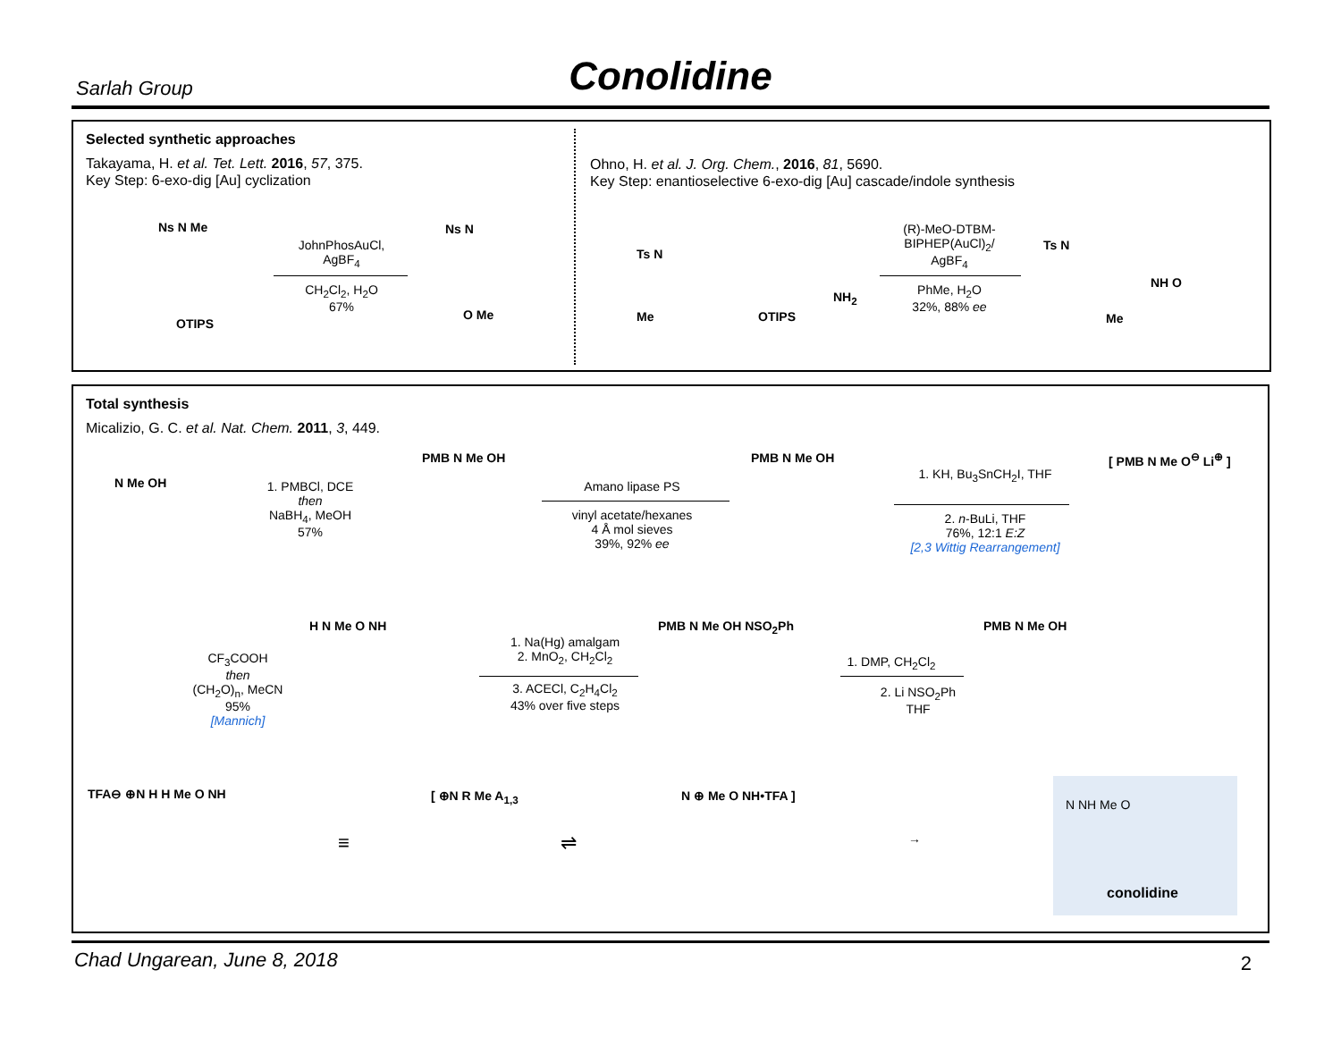Sarlah Group
Conolidine
Selected synthetic approaches
Takayama, H. et al. Tet. Lett. 2016, 57, 375.
Key Step: 6-exo-dig [Au] cyclization
Ohno, H. et al. J. Org. Chem., 2016, 81, 5690.
Key Step: enantioselective 6-exo-dig [Au] cascade/indole synthesis
Ns N Me
OTIPS
JohnPhosAuCl, AgBF<sub>4</sub>
CH<sub>2</sub>Cl<sub>2</sub>, H<sub>2</sub>O
67%
Ns N
O Me
Ts N
Me OTIPS
NH<sub>2</sub>
(R)-MeO-DTBM-BIPHEP(AuCl)<sub>2</sub>/ AgBF<sub>4</sub>
PhMe, H<sub>2</sub>O
32%, 88% ee
Ts N
NH O
Me
Total synthesis
Micalizio, G. C. et al. Nat. Chem. 2011, 3, 449.
N Me OH
1. PMBCl, DCE
then
NaBH<sub>4</sub>, MeOH
57%
PMB N Me OH
Amano lipase PS
vinyl acetate/hexanes
4 Å mol sieves
39%, 92% ee
PMB N Me OH
1. KH, Bu<sub>3</sub>SnCH<sub>2</sub>I, THF
2. n-BuLi, THF
76%, 12:1 E:Z
[2,3 Wittig Rearrangement]
[ PMB N Me O<sup>⊖</sup> Li<sup>⊕</sup> ]
PMB N Me OH
1. DMP, CH<sub>2</sub>Cl<sub>2</sub>
2. Li NSO<sub>2</sub>Ph
THF
PMB N Me OH NSO<sub>2</sub>Ph
1. Na(Hg) amalgam
2. MnO<sub>2</sub>, CH<sub>2</sub>Cl<sub>2</sub>
3. ACECl, C<sub>2</sub>H<sub>4</sub>Cl<sub>2</sub>
43% over five steps
H N Me O NH
CF<sub>3</sub>COOH
then
(CH<sub>2</sub>O)<sub>n</sub>, MeCN
95%
[Mannich]
TFA⊖ ⊕N H H Me O NH
≡
[ ⊕N R Me A<sub>1,3</sub>
⇌
N ⊕ Me O NH•TFA ]
→
N NH Me O
conolidine
Chad Ungarean, June 8, 2018 2